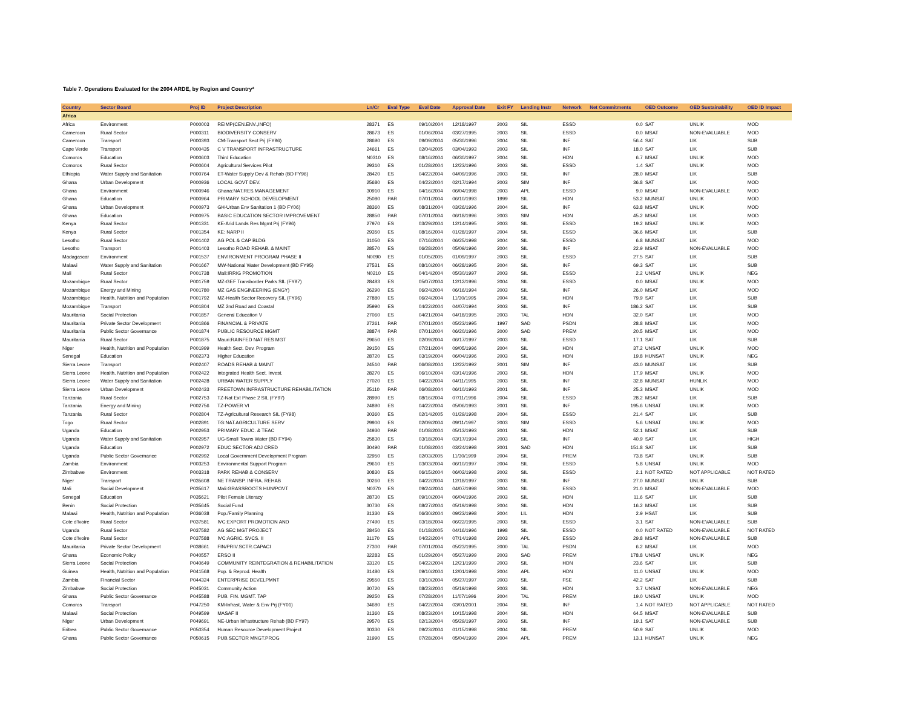Table 7. Operations Evaluated for the 2004 ARDE, by Region and Country*
| Country | Sector Board | Proj ID | Project Description | Ln/Cr | Eval Type | Eval Date | Approval Date | Exit FY | Lending Instr | Network | Net Commitments | OED Outcome | OED Sustainability | OED ID Impact |
| --- | --- | --- | --- | --- | --- | --- | --- | --- | --- | --- | --- | --- | --- | --- |
| Africa | | | | | | | | | | | | | | |
| Africa | Environment | P000003 | REIMP(CEN.ENV.,INFO) | 28371 | ES | 09/10/2004 | 12/18/1997 | 2003 | SIL | ESSD | 0.0 | SAT | UNLIK | MOD |
| Cameroon | Rural Sector | P000311 | BIODIVERSITY CONSERV | 28673 | ES | 01/06/2004 | 03/27/1995 | 2003 | SIL | ESSD | 0.0 | MSAT | NON-EVALUABLE | MOD |
| Cameroon | Transport | P000393 | CM-Transport Sect Prj (FY96) | 28690 | ES | 09/09/2004 | 05/30/1996 | 2004 | SIL | INF | 56.4 | SAT | LIK | SUB |
| Cape Verde | Transport | P000435 | C V TRANSPORT INFRASTRUCTURE | 24661 | ES | 02/04/2005 | 03/04/1993 | 2003 | SIL | INF | 18.0 | SAT | LIK | SUB |
| Comoros | Education | P000603 | Third Education | N0310 | ES | 08/16/2004 | 06/30/1997 | 2004 | SIL | HDN | 6.7 | MSAT | UNLIK | MOD |
| Comoros | Rural Sector | P000604 | Agricultural Services Pilot | 29310 | ES | 01/28/2004 | 12/23/1996 | 2003 | SIL | ESSD | 1.4 | SAT | UNLIK | MOD |
| Ethiopia | Water Supply and Sanitation | P000764 | ET-Water Supply Dev & Rehab (BD FY96) | 28420 | ES | 04/22/2004 | 04/09/1996 | 2003 | SIL | INF | 28.0 | MSAT | LIK | SUB |
| Ghana | Urban Development | P000936 | LOCAL GOVT DEV. | 25680 | ES | 04/22/2004 | 02/17/1994 | 2003 | SIM | INF | 36.8 | SAT | LIK | MOD |
| Ghana | Environment | P000946 | Ghana:NAT.RES.MANAGEMENT | 30910 | ES | 04/16/2004 | 06/04/1998 | 2003 | APL | ESSD | 9.0 | MSAT | NON-EVALUABLE | MOD |
| Ghana | Education | P000964 | PRIMARY SCHOOL DEVELOPMENT | 25080 | PAR | 07/01/2004 | 06/10/1993 | 1999 | SIL | HDN | 53.2 | MUNSAT | UNLIK | MOD |
| Ghana | Urban Development | P000973 | GH-Urban Env Sanitation 1 (BD FY06) | 28360 | ES | 08/31/2004 | 03/26/1996 | 2004 | SIL | INF | 63.8 | MSAT | UNLIK | MOD |
| Ghana | Education | P000975 | BASIC EDUCATION SECTOR IMPROVEMENT | 28850 | PAR | 07/01/2004 | 06/18/1996 | 2003 | SIM | HDN | 45.2 | MSAT | LIK | MOD |
| Kenya | Rural Sector | P001331 | KE-Arid Lands Res Mgmt Prj (FY96) | 27970 | ES | 03/29/2004 | 12/14/1995 | 2003 | SIL | ESSD | 19.2 | MSAT | UNLIK | MOD |
| Kenya | Rural Sector | P001354 | KE: NARP II | 29350 | ES | 08/16/2004 | 01/28/1997 | 2004 | SIL | ESSD | 36.6 | MSAT | LIK | SUB |
| Lesotho | Rural Sector | P001402 | AG POL & CAP BLDG | 31050 | ES | 07/16/2004 | 06/25/1998 | 2004 | SIL | ESSD | 6.8 | MUNSAT | LIK | MOD |
| Lesotho | Transport | P001403 | Lesotho ROAD REHAB. & MAINT | 28570 | ES | 06/28/2004 | 05/09/1996 | 2004 | SIL | INF | 22.9 | MSAT | NON-EVALUABLE | MOD |
| Madagascar | Environment | P001537 | ENVIRONMENT PROGRAM PHASE II | N0090 | ES | 01/05/2005 | 01/09/1997 | 2003 | SIL | ESSD | 27.5 | SAT | LIK | SUB |
| Malawi | Water Supply and Sanitation | P001667 | MW-National Water Development (BD FY95) | 27531 | ES | 08/10/2004 | 06/28/1995 | 2004 | SIL | INF | 69.3 | SAT | LIK | SUB |
| Mali | Rural Sector | P001738 | Mali:IRRIG PROMOTION | N0210 | ES | 04/14/2004 | 05/30/1997 | 2003 | SIL | ESSD | 2.2 | UNSAT | UNLIK | NEG |
| Mozambique | Rural Sector | P001759 | MZ-GEF Transborder Parks SIL (FY97) | 28483 | ES | 05/07/2004 | 12/12/1996 | 2004 | SIL | ESSD | 0.0 | MSAT | UNLIK | MOD |
| Mozambique | Energy and Mining | P001780 | MZ GAS ENGINEERING (ENGY) | 26290 | ES | 06/24/2004 | 06/16/1994 | 2003 | SIL | INF | 26.0 | MSAT | LIK | MOD |
| Mozambique | Health, Nutrition and Population | P001792 | MZ-Health Sector Recovery SIL (FY96) | 27880 | ES | 06/24/2004 | 11/30/1995 | 2004 | SIL | HDN | 79.9 | SAT | LIK | SUB |
| Mozambique | Transport | P001804 | MZ 2nd Road and Coastal | 25990 | ES | 04/22/2004 | 04/07/1994 | 2003 | SIL | INF | 186.2 | SAT | LIK | SUB |
| Mauritania | Social Protection | P001857 | General Education V | 27060 | ES | 04/21/2004 | 04/18/1995 | 2003 | TAL | HDN | 32.0 | SAT | LIK | MOD |
| Mauritania | Private Sector Development | P001866 | FINANCIAL & PRIVATE | 27261 | PAR | 07/01/2004 | 05/23/1995 | 1997 | SAD | PSDN | 28.8 | MSAT | LIK | MOD |
| Mauritania | Public Sector Governance | P001874 | PUBLIC RESOURCE MGMT | 28874 | PAR | 07/01/2004 | 06/20/1996 | 2000 | SAD | PREM | 20.5 | MSAT | LIK | MOD |
| Mauritania | Rural Sector | P001875 | Mauri:RAINFED NAT RES MGT | 29650 | ES | 02/09/2004 | 06/17/1997 | 2003 | SIL | ESSD | 17.1 | SAT | LIK | SUB |
| Niger | Health, Nutrition and Population | P001999 | Health Sect. Dev. Program | 29150 | ES | 07/21/2004 | 09/05/1996 | 2004 | SIL | HDN | 37.2 | UNSAT | UNLIK | MOD |
| Senegal | Education | P002373 | Higher Education | 28720 | ES | 03/19/2004 | 06/04/1996 | 2003 | SIL | HDN | 19.8 | HUNSAT | UNLIK | NEG |
| Sierra Leone | Transport | P002407 | ROADS REHAB & MAINT | 24510 | PAR | 06/08/2004 | 12/22/1992 | 2001 | SIM | INF | 43.0 | MUNSAT | LIK | SUB |
| Sierra Leone | Health, Nutrition and Population | P002422 | Integrated Health Sect. Invest. | 28270 | ES | 06/10/2004 | 03/14/1996 | 2003 | SIL | HDN | 17.9 | MSAT | UNLIK | MOD |
| Sierra Leone | Water Supply and Sanitation | P002428 | URBAN WATER SUPPLY | 27020 | ES | 04/22/2004 | 04/11/1995 | 2003 | SIL | INF | 32.8 | MUNSAT | HUNLIK | MOD |
| Sierra Leone | Urban Development | P002433 | FREETOWN INFRASTRUCTURE REHABILITATION | 25110 | PAR | 06/08/2004 | 06/10/1993 | 2001 | SIL | INF | 25.3 | MSAT | UNLIK | MOD |
| Tanzania | Rural Sector | P002753 | TZ-Nat Ext Phase 2 SIL (FY97) | 28990 | ES | 08/16/2004 | 07/11/1996 | 2004 | SIL | ESSD | 28.2 | MSAT | LIK | SUB |
| Tanzania | Energy and Mining | P002756 | TZ-POWER VI | 24890 | ES | 04/22/2004 | 05/06/1993 | 2001 | SIL | INF | 195.6 | UNSAT | UNLIK | MOD |
| Tanzania | Rural Sector | P002804 | TZ-Agricultural Research SIL (FY98) | 30360 | ES | 02/14/2005 | 01/29/1998 | 2004 | SIL | ESSD | 21.4 | SAT | LIK | SUB |
| Togo | Rural Sector | P002891 | TG:NAT.AGRICULTURE SERV | 29900 | ES | 02/09/2004 | 09/11/1997 | 2003 | SIM | ESSD | 5.6 | UNSAT | UNLIK | MOD |
| Uganda | Education | P002953 | PRIMARY EDUC. & TEAC | 24930 | PAR | 01/08/2004 | 05/13/1993 | 2001 | SIL | HDN | 52.1 | MSAT | LIK | SUB |
| Uganda | Water Supply and Sanitation | P002957 | UG-Small Towns Water (BD FY94) | 25830 | ES | 03/18/2004 | 03/17/1994 | 2003 | SIL | INF | 40.9 | SAT | LIK | HIGH |
| Uganda | Education | P002972 | EDUC SECTOR ADJ CRED | 30490 | PAR | 01/08/2004 | 03/24/1998 | 2001 | SAD | HDN | 151.8 | SAT | LIK | SUB |
| Uganda | Public Sector Governance | P002992 | Local Government Development Program | 32950 | ES | 02/03/2005 | 11/30/1999 | 2004 | SIL | PREM | 73.8 | SAT | UNLIK | SUB |
| Zambia | Environment | P003253 | Environmental Support Program | 29610 | ES | 03/03/2004 | 06/10/1997 | 2004 | SIL | ESSD | 5.8 | UNSAT | UNLIK | MOD |
| Zimbabwe | Environment | P003318 | PARK REHAB & CONSERV | 30830 | ES | 06/15/2004 | 06/02/1998 | 2002 | SIL | ESSD | 2.1 | NOT RATED | NOT APPLICABLE | NOT RATED |
| Niger | Transport | P035608 | NE TRANSP. INFRA. REHAB | 30260 | ES | 04/22/2004 | 12/18/1997 | 2003 | SIL | INF | 27.0 | MUNSAT | UNLIK | SUB |
| Mali | Social Development | P035617 | Mali:GRASSROOTS HUN/POVT | N0370 | ES | 09/24/2004 | 04/07/1998 | 2004 | SIL | ESSD | 21.0 | MSAT | NON-EVALUABLE | MOD |
| Senegal | Education | P035621 | Pilot Female Literacy | 28730 | ES | 09/10/2004 | 06/04/1996 | 2003 | SIL | HDN | 11.6 | SAT | LIK | SUB |
| Benin | Social Protection | P035645 | Social Fund | 30730 | ES | 08/27/2004 | 05/19/1998 | 2004 | SIL | HDN | 16.2 | MSAT | LIK | SUB |
| Malawi | Health, Nutrition and Population | P036038 | Pop./Family Planning | 31330 | ES | 06/30/2004 | 09/23/1998 | 2004 | LIL | HDN | 2.9 | HSAT | LIK | SUB |
| Cote d'Ivoire | Rural Sector | P037581 | IVC:EXPORT PROMOTION AND | 27490 | ES | 03/18/2004 | 06/22/1995 | 2003 | SIL | ESSD | 3.1 | SAT | NON-EVALUABLE | SUB |
| Uganda | Rural Sector | P037582 | AG SEC MGT PROJECT | 28450 | ES | 01/18/2005 | 04/16/1996 | 1998 | SIL | ESSD | 0.0 | NOT RATED | NON-EVALUABLE | NOT RATED |
| Cote d'Ivoire | Rural Sector | P037588 | IVC:AGRIC. SVCS. II | 31170 | ES | 04/22/2004 | 07/14/1998 | 2003 | APL | ESSD | 29.8 | MSAT | NON-EVALUABLE | SUB |
| Mauritania | Private Sector Development | P038661 | FIN/PRIV.SCTR.CAPACI | 27300 | PAR | 07/01/2004 | 05/23/1995 | 2000 | TAL | PSDN | 6.2 | MSAT | LIK | MOD |
| Ghana | Economic Policy | P040557 | ERSO II | 32283 | ES | 01/29/2004 | 05/27/1999 | 2003 | SAD | PREM | 178.8 | UNSAT | UNLIK | NEG |
| Sierra Leone | Social Protection | P040649 | COMMUNITY REINTEGRATION & REHABILITATION | 33120 | ES | 04/22/2004 | 12/21/1999 | 2003 | SIL | HDN | 23.6 | SAT | LIK | SUB |
| Guinea | Health, Nutrition and Population | P041568 | Pop. & Reprod. Health | 31480 | ES | 09/10/2004 | 12/01/1998 | 2004 | APL | HDN | 11.0 | UNSAT | UNLIK | MOD |
| Zambia | Financial Sector | P044324 | ENTERPRISE DEVELPMNT | 29550 | ES | 03/10/2004 | 05/27/1997 | 2003 | SIL | FSE | 42.2 | SAT | LIK | SUB |
| Zimbabwe | Social Protection | P045031 | Community Action | 30720 | ES | 08/23/2004 | 05/19/1998 | 2003 | SIL | HDN | 3.7 | UNSAT | NON-EVALUABLE | NEG |
| Ghana | Public Sector Governance | P045588 | PUB. FIN. MGMT. TAP | 29250 | ES | 07/28/2004 | 11/07/1996 | 2004 | TAL | PREM | 19.0 | UNSAT | UNLIK | MOD |
| Comoros | Transport | P047250 | KM-Infrast, Water & Env Prj (FY01) | 34680 | ES | 04/22/2004 | 03/01/2001 | 2004 | SIL | INF | 1.4 | NOT RATED | NOT APPLICABLE | NOT RATED |
| Malawi | Social Protection | P049599 | MASAF II | 31360 | ES | 08/23/2004 | 10/15/1998 | 2004 | SIL | HDN | 64.5 | MSAT | NON-EVALUABLE | SUB |
| Niger | Urban Development | P049691 | NE-Urban Infrastructure Rehab (BD FY97) | 29570 | ES | 02/13/2004 | 05/29/1997 | 2003 | SIL | INF | 19.1 | SAT | NON-EVALUABLE | SUB |
| Eritrea | Public Sector Governance | P050354 | Human Resource Development Project | 30330 | ES | 09/23/2004 | 01/15/1998 | 2004 | SIL | PREM | 50.9 | SAT | UNLIK | MOD |
| Ghana | Public Sector Governance | P050615 | PUB.SECTOR MNGT.PROG | 31990 | ES | 07/28/2004 | 05/04/1999 | 2004 | APL | PREM | 13.1 | HUNSAT | UNLIK | NEG |